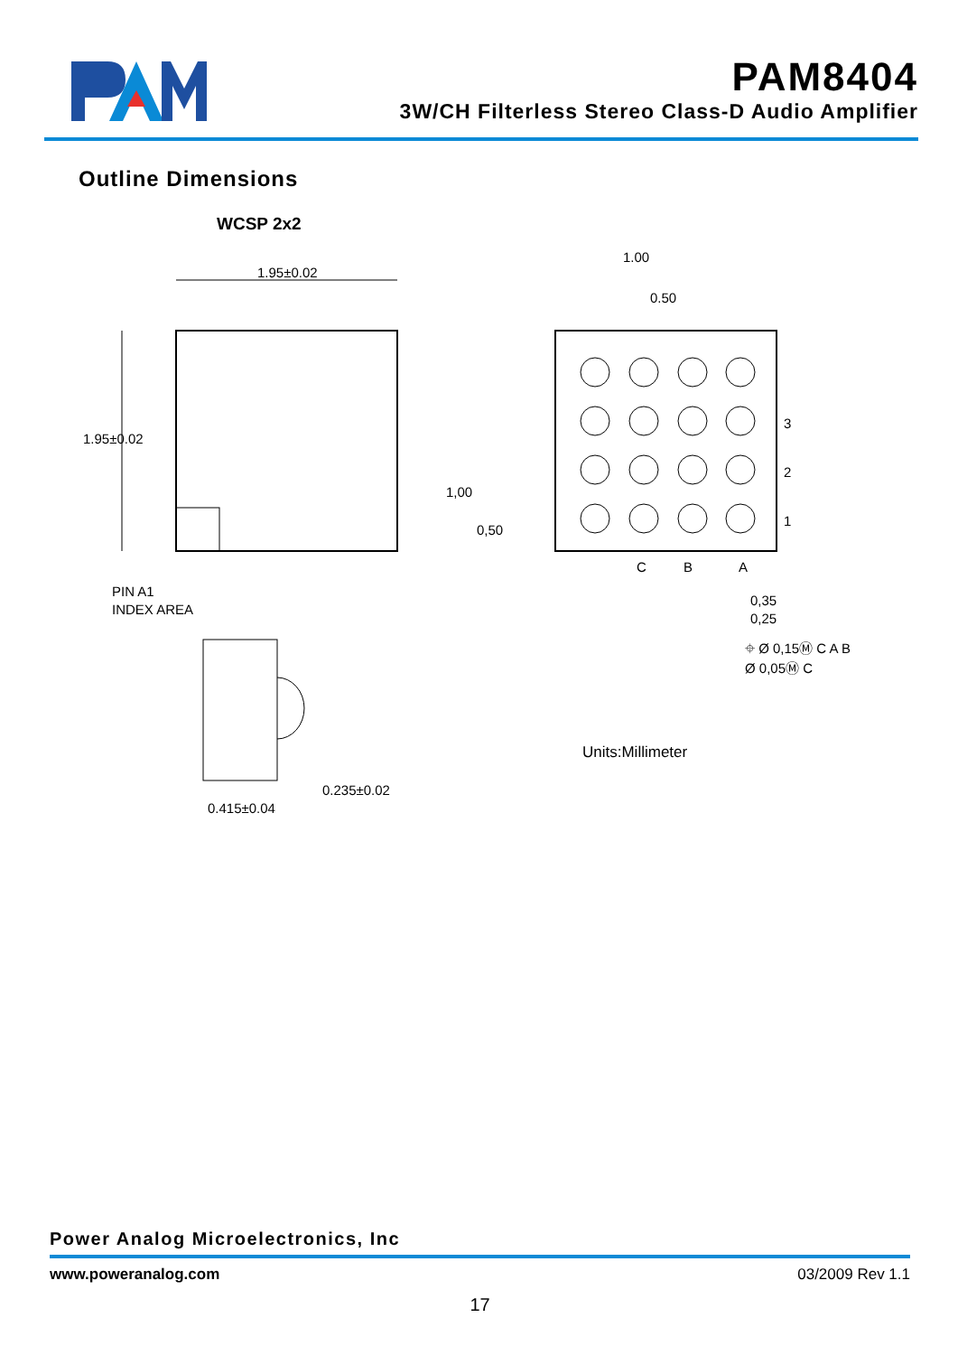PAM8404
3W/CH Filterless Stereo Class-D Audio Amplifier
Outline Dimensions
WCSP 2x2
1.95±0.02
1.95±0.02
1.00
0.50
3
2
1
C
B
A
1,00
0,50
PIN A1
INDEX AREA
0,35
0,25
⌖ Ø 0,15Ⓜ C A B
Ø 0,05Ⓜ C
Units:Millimeter
0.415±0.04
0.235±0.02
Power Analog Microelectronics, Inc
www.poweranalog.com 03/2009 Rev 1.1
17